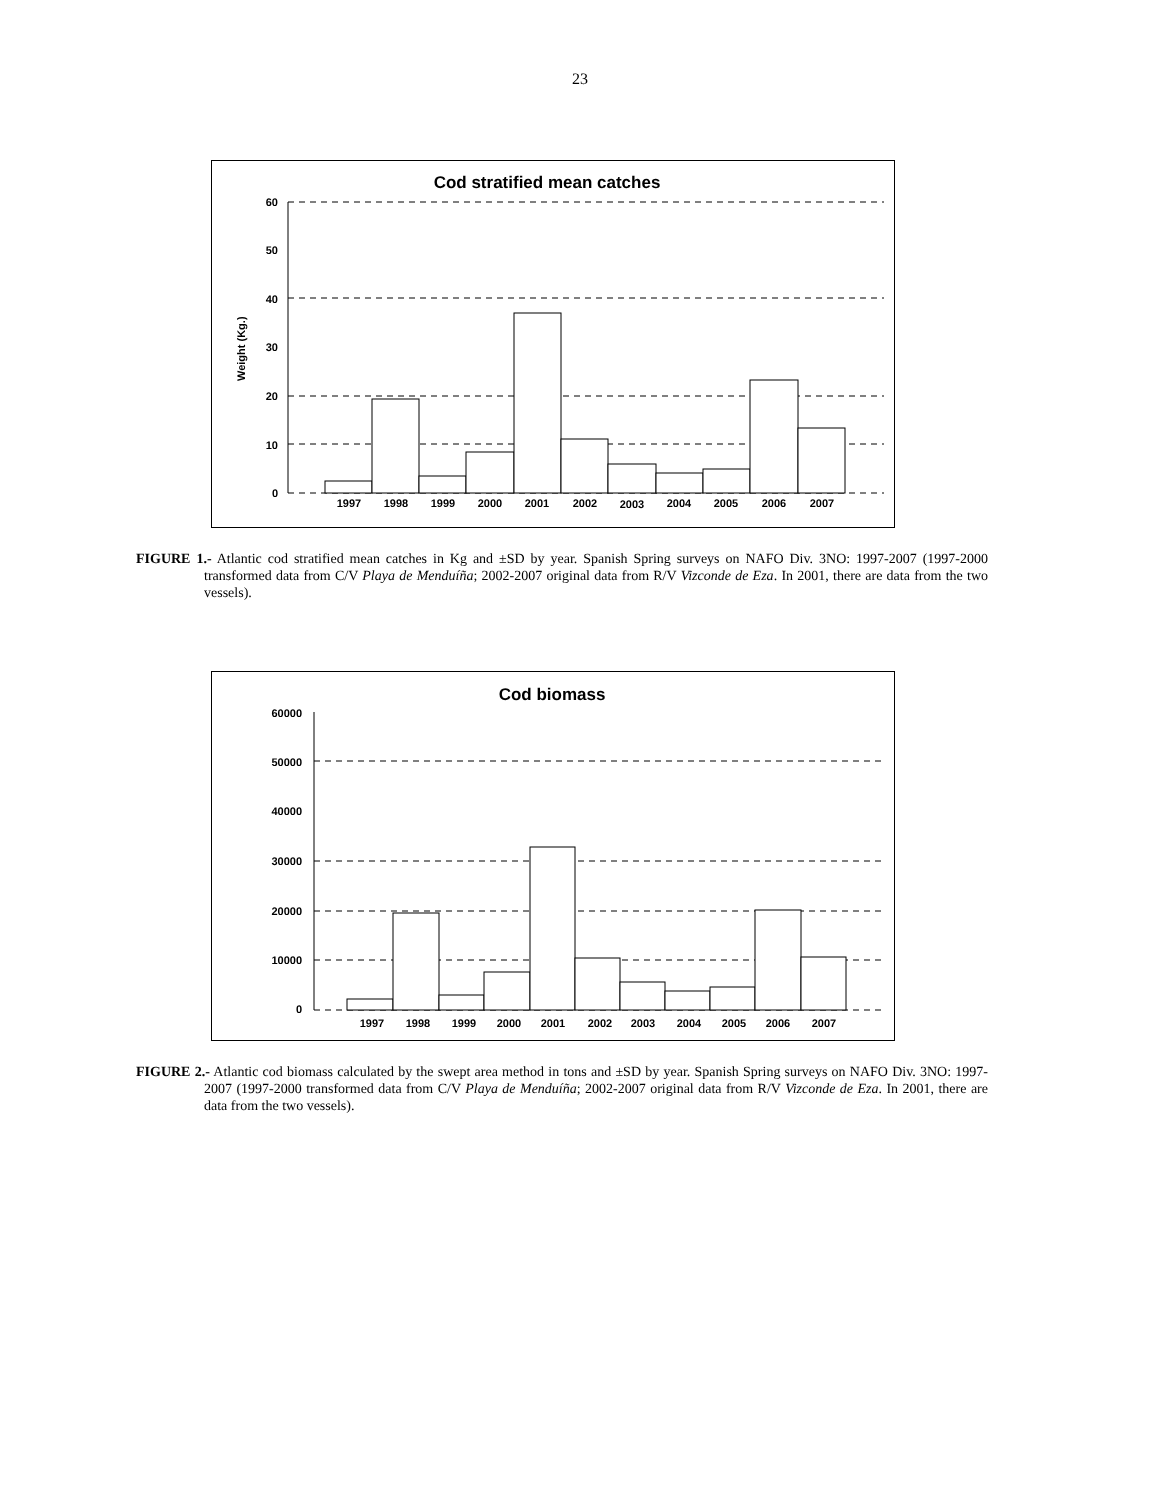23
Cod stratified mean catches
Weight (Kg.)
60
50
40
30
20
10
0
1997
1998
1999
2000
2001
2002
2003
2004
2005
2006
2007
FIGURE 1.- Atlantic cod stratified mean catches in Kg and ±SD by year. Spanish Spring surveys on NAFO Div. 3NO: 1997-2007 (1997-2000 transformed data from C/V Playa de Menduíña; 2002-2007 original data from R/V Vizconde de Eza. In 2001, there are data from the two vessels).
Cod biomass
60000
50000
40000
30000
20000
10000
0
1997
1998
1999
2000
2001
2002
2003
2004
2005
2006
2007
FIGURE 2.- Atlantic cod biomass calculated by the swept area method in tons and ±SD by year. Spanish Spring surveys on NAFO Div. 3NO: 1997-2007 (1997-2000 transformed data from C/V Playa de Menduíña; 2002-2007 original data from R/V Vizconde de Eza. In 2001, there are data from the two vessels).